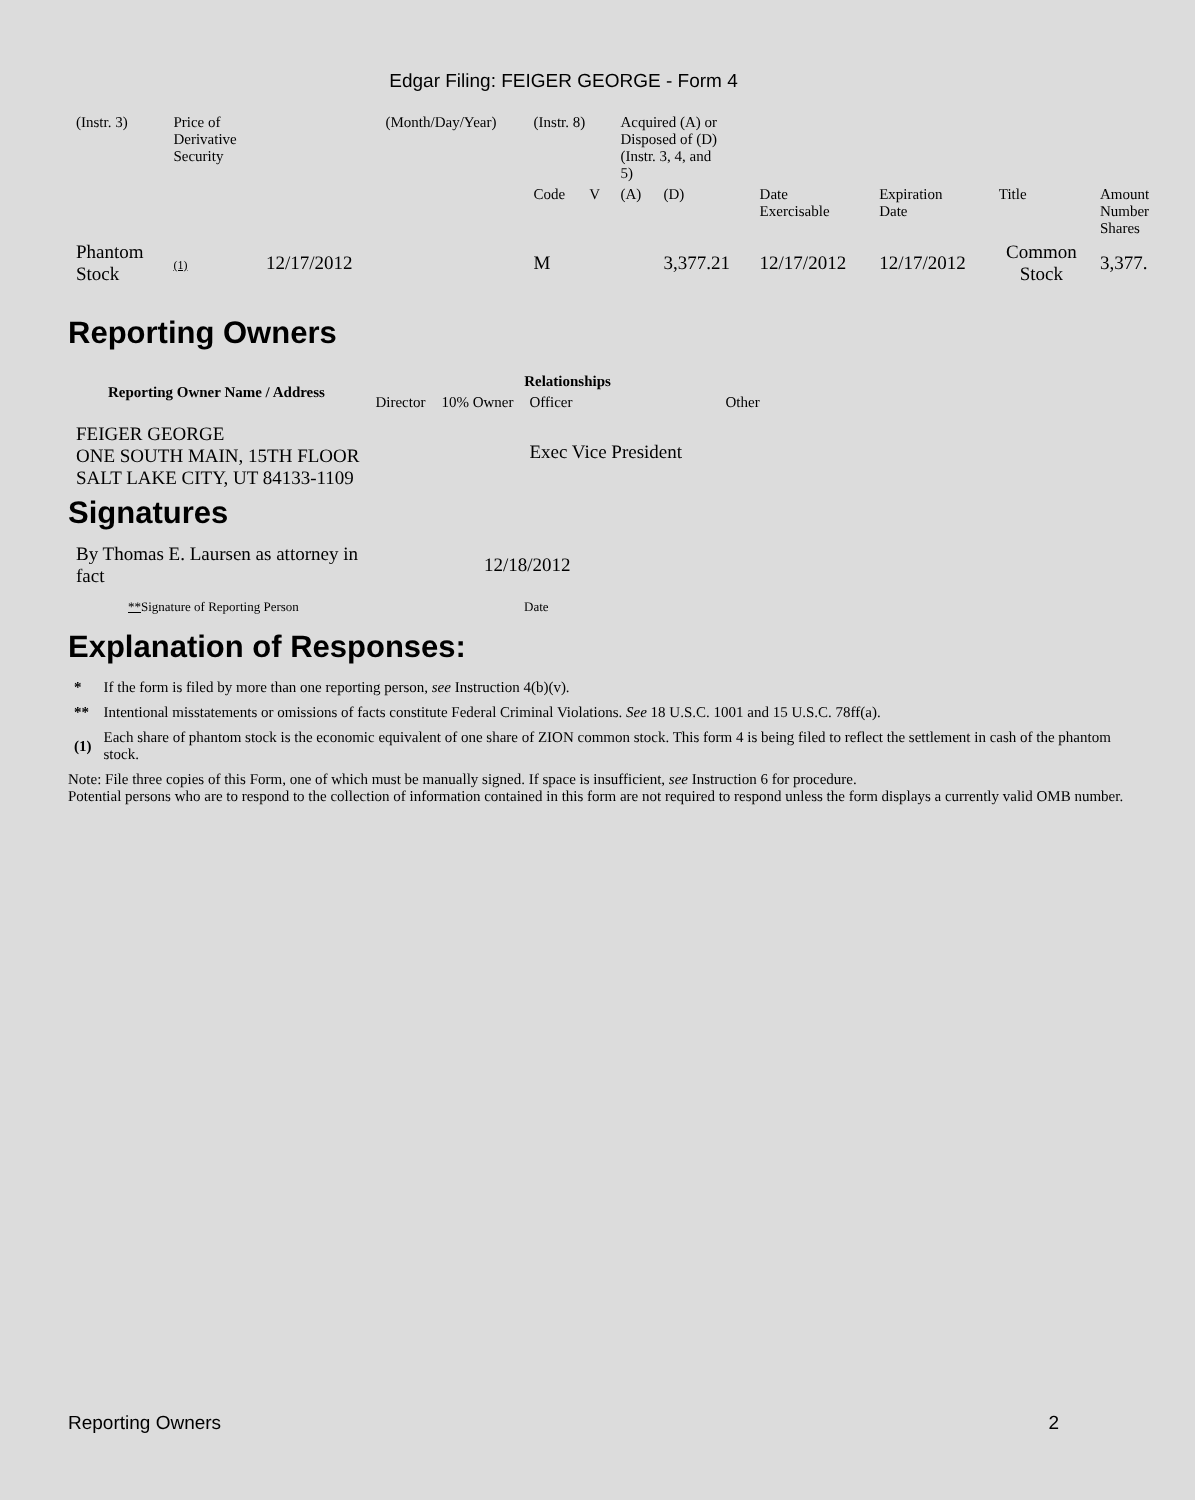Edgar Filing: FEIGER GEORGE - Form 4
| (Instr. 3) | Price of Derivative Security | | (Month/Day/Year) | (Instr. 8) | | Acquired (A) or Disposed of (D) (Instr. 3, 4, and 5) | | | | | |
| | | | | Code | V | (A) | (D) | Date Exercisable | Expiration Date | Title | Amount Number Shares |
| Phantom Stock | (1) | 12/17/2012 | | M | | | 3,377.21 | 12/17/2012 | 12/17/2012 | Common Stock | 3,377. |
Reporting Owners
| Reporting Owner Name / Address | Relationships | | | |
| --- | --- | --- | --- | --- |
| | Director | 10% Owner | Officer | Other |
| FEIGER GEORGE ONE SOUTH MAIN, 15TH FLOOR SALT LAKE CITY, UT 84133-1109 | | | Exec Vice President | |
Signatures
| By Thomas E. Laursen as attorney in fact | 12/18/2012 |
| ** Signature of Reporting Person | Date |
Explanation of Responses:
| * | If the form is filed by more than one reporting person, see Instruction 4(b)(v). |
| ** | Intentional misstatements or omissions of facts constitute Federal Criminal Violations. See 18 U.S.C. 1001 and 15 U.S.C. 78ff(a). |
| (1) | Each share of phantom stock is the economic equivalent of one share of ZION common stock. This form 4 is being filed to reflect the settlement in cash of the phantom stock. |
Note: File three copies of this Form, one of which must be manually signed. If space is insufficient, see Instruction 6 for procedure.
Potential persons who are to respond to the collection of information contained in this form are not required to respond unless the form displays a currently valid OMB number.
Reporting Owners 2